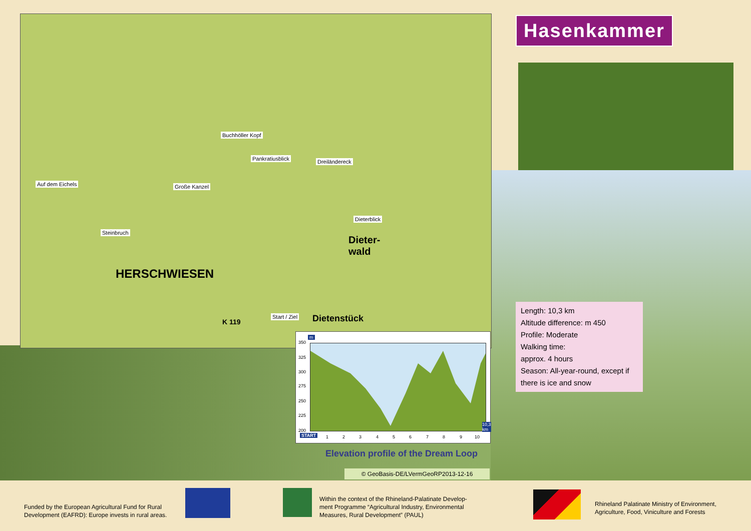Buchhöller Kopf
Pankratiusblick Dreiländereck
Auf dem Eichels Große Kanzel
Dieterblick
Steinbruch
Start / Ziel
HERSCHWIESEN
Dieter-
wald
Dietenstück K 119
Hasenkammer
Length: 10,3 km
Altitude difference: m 450
Profile: Moderate
Walking time:
approx. 4 hours
Season: All-year-round, except if there is ice and snow
m
350
325
300
275
250
225
200
START 1 2 3 4 5 6 7 8 9 10
10,3 km
Elevation profile of the Dream Loop
© GeoBasis-DE/LVermGeoRP2013-12-16
Funded by the European Agricultural Fund for Rural
Development (EAFRD): Europe invests in rural areas.
Within the context of the Rhineland-Palatinate Develop-
ment Programme “Agricultural Industry, Environmental
Measures, Rural Development” (PAUL)
Rhineland Palatinate Ministry of Environment,
Agriculture, Food, Viniculture and Forests